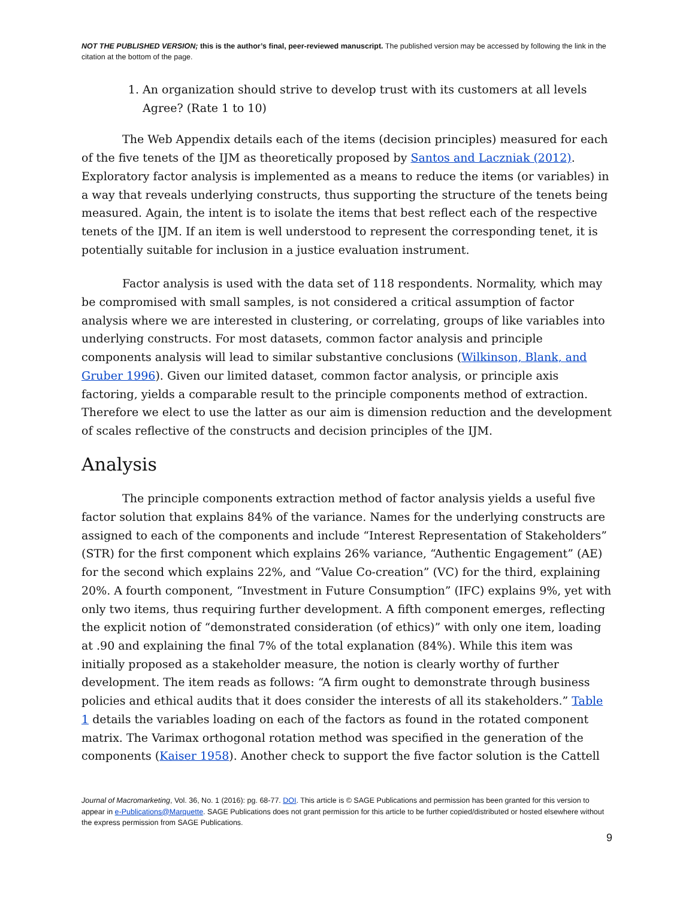NOT THE PUBLISHED VERSION; this is the author’s final, peer-reviewed manuscript. The published version may be accessed by following the link in the citation at the bottom of the page.
1. An organization should strive to develop trust with its customers at all levels Agree? (Rate 1 to 10)
The Web Appendix details each of the items (decision principles) measured for each of the five tenets of the IJM as theoretically proposed by Santos and Laczniak (2012). Exploratory factor analysis is implemented as a means to reduce the items (or variables) in a way that reveals underlying constructs, thus supporting the structure of the tenets being measured. Again, the intent is to isolate the items that best reflect each of the respective tenets of the IJM. If an item is well understood to represent the corresponding tenet, it is potentially suitable for inclusion in a justice evaluation instrument.
Factor analysis is used with the data set of 118 respondents. Normality, which may be compromised with small samples, is not considered a critical assumption of factor analysis where we are interested in clustering, or correlating, groups of like variables into underlying constructs. For most datasets, common factor analysis and principle components analysis will lead to similar substantive conclusions (Wilkinson, Blank, and Gruber 1996). Given our limited dataset, common factor analysis, or principle axis factoring, yields a comparable result to the principle components method of extraction. Therefore we elect to use the latter as our aim is dimension reduction and the development of scales reflective of the constructs and decision principles of the IJM.
Analysis
The principle components extraction method of factor analysis yields a useful five factor solution that explains 84% of the variance. Names for the underlying constructs are assigned to each of the components and include “Interest Representation of Stakeholders” (STR) for the first component which explains 26% variance, “Authentic Engagement” (AE) for the second which explains 22%, and “Value Co-creation” (VC) for the third, explaining 20%. A fourth component, “Investment in Future Consumption” (IFC) explains 9%, yet with only two items, thus requiring further development. A fifth component emerges, reflecting the explicit notion of “demonstrated consideration (of ethics)” with only one item, loading at .90 and explaining the final 7% of the total explanation (84%). While this item was initially proposed as a stakeholder measure, the notion is clearly worthy of further development. The item reads as follows: “A firm ought to demonstrate through business policies and ethical audits that it does consider the interests of all its stakeholders.” Table 1 details the variables loading on each of the factors as found in the rotated component matrix. The Varimax orthogonal rotation method was specified in the generation of the components (Kaiser 1958). Another check to support the five factor solution is the Cattell
Journal of Macromarketing, Vol. 36, No. 1 (2016): pg. 68-77. DOI. This article is © SAGE Publications and permission has been granted for this version to appear in e-Publications@Marquette. SAGE Publications does not grant permission for this article to be further copied/distributed or hosted elsewhere without the express permission from SAGE Publications.
9